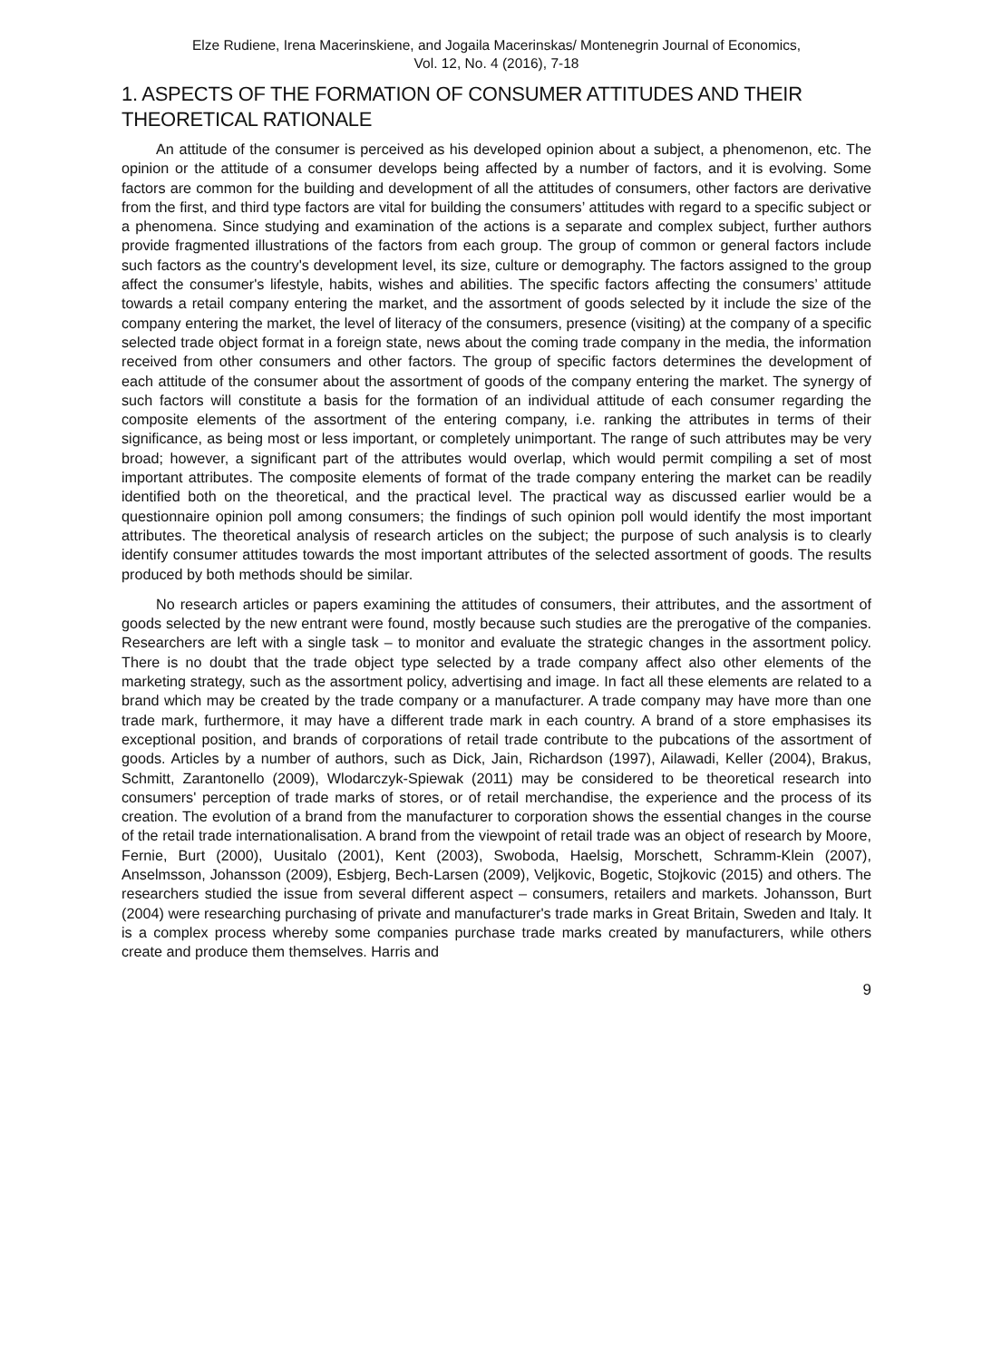Elze Rudiene, Irena Macerinskiene, and Jogaila Macerinskas/ Montenegrin Journal of Economics,
Vol. 12, No. 4 (2016), 7-18
1. ASPECTS OF THE FORMATION OF CONSUMER ATTITUDES AND THEIR THEORETICAL RATIONALE
An attitude of the consumer is perceived as his developed opinion about a subject, a phenomenon, etc. The opinion or the attitude of a consumer develops being affected by a number of factors, and it is evolving. Some factors are common for the building and development of all the attitudes of consumers, other factors are derivative from the first, and third type factors are vital for building the consumers’ attitudes with regard to a specific subject or a phenomena. Since studying and examination of the actions is a separate and complex subject, further authors provide fragmented illustrations of the factors from each group. The group of common or general factors include such factors as the country's development level, its size, culture or demography. The factors assigned to the group affect the consumer's lifestyle, habits, wishes and abilities. The specific factors affecting the consumers’ attitude towards a retail company entering the market, and the assortment of goods selected by it include the size of the company entering the market, the level of literacy of the consumers, presence (visiting) at the company of a specific selected trade object format in a foreign state, news about the coming trade company in the media, the information received from other consumers and other factors. The group of specific factors determines the development of each attitude of the consumer about the assortment of goods of the company entering the market. The synergy of such factors will constitute a basis for the formation of an individual attitude of each consumer regarding the composite elements of the assortment of the entering company, i.e. ranking the attributes in terms of their significance, as being most or less important, or completely unimportant. The range of such attributes may be very broad; however, a significant part of the attributes would overlap, which would permit compiling a set of most important attributes. The composite elements of format of the trade company entering the market can be readily identified both on the theoretical, and the practical level. The practical way as discussed earlier would be a questionnaire opinion poll among consumers; the findings of such opinion poll would identify the most important attributes. The theoretical analysis of research articles on the subject; the purpose of such analysis is to clearly identify consumer attitudes towards the most important attributes of the selected assortment of goods. The results produced by both methods should be similar.
No research articles or papers examining the attitudes of consumers, their attributes, and the assortment of goods selected by the new entrant were found, mostly because such studies are the prerogative of the companies. Researchers are left with a single task – to monitor and evaluate the strategic changes in the assortment policy. There is no doubt that the trade object type selected by a trade company affect also other elements of the marketing strategy, such as the assortment policy, advertising and image. In fact all these elements are related to a brand which may be created by the trade company or a manufacturer. A trade company may have more than one trade mark, furthermore, it may have a different trade mark in each country. A brand of a store emphasises its exceptional position, and brands of corporations of retail trade contribute to the pubcations of the assortment of goods. Articles by a number of authors, such as Dick, Jain, Richardson (1997), Ailawadi, Keller (2004), Brakus, Schmitt, Zarantonello (2009), Wlodarczyk-Spiewak (2011) may be considered to be theoretical research into consumers' perception of trade marks of stores, or of retail merchandise, the experience and the process of its creation. The evolution of a brand from the manufacturer to corporation shows the essential changes in the course of the retail trade internationalisation. A brand from the viewpoint of retail trade was an object of research by Moore, Fernie, Burt (2000), Uusitalo (2001), Kent (2003), Swoboda, Haelsig, Morschett, Schramm-Klein (2007), Anselmsson, Johansson (2009), Esbjerg, Bech-Larsen (2009), Veljkovic, Bogetic, Stojkovic (2015) and others. The researchers studied the issue from several different aspect – consumers, retailers and markets. Johansson, Burt (2004) were researching purchasing of private and manufacturer's trade marks in Great Britain, Sweden and Italy. It is a complex process whereby some companies purchase trade marks created by manufacturers, while others create and produce them themselves. Harris and
9